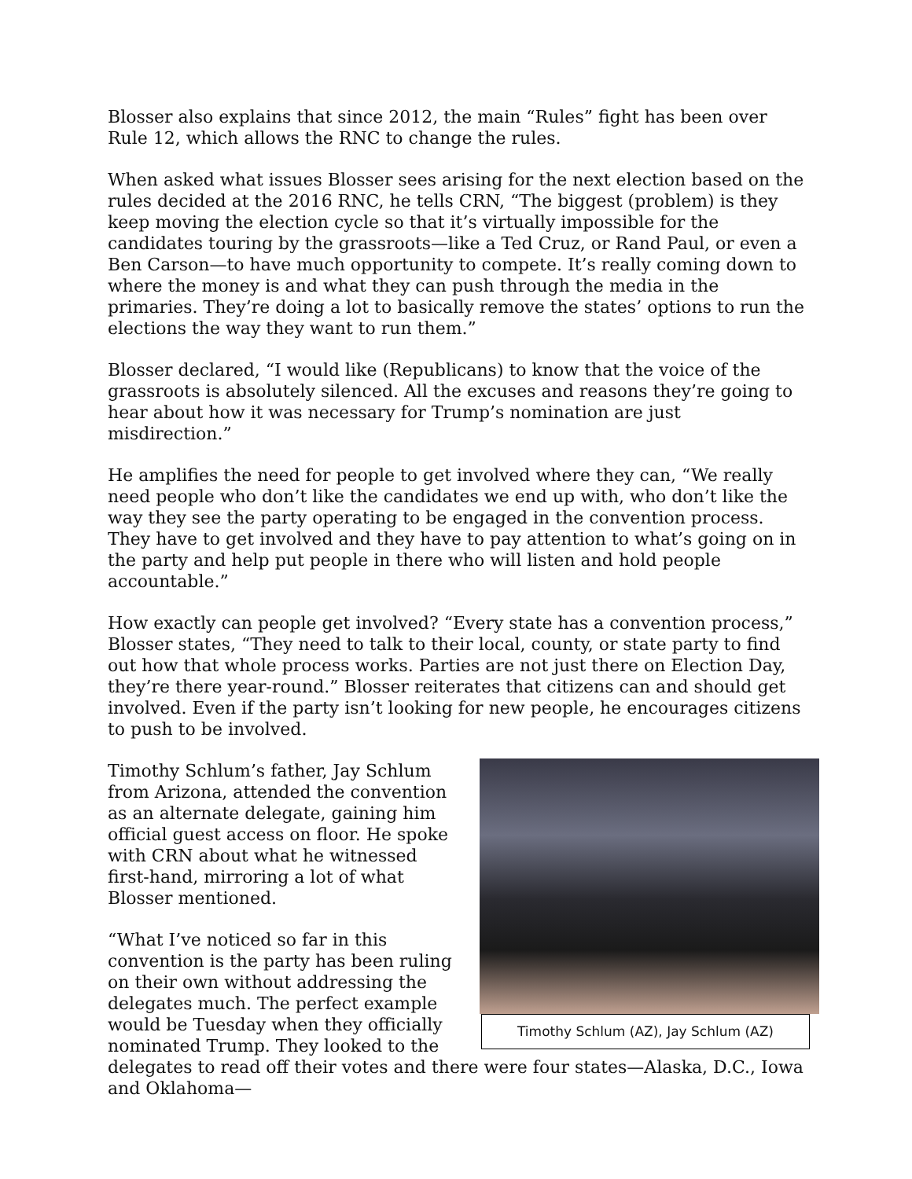Blosser also explains that since 2012, the main “Rules” fight has been over Rule 12, which allows the RNC to change the rules.
When asked what issues Blosser sees arising for the next election based on the rules decided at the 2016 RNC, he tells CRN, “The biggest (problem) is they keep moving the election cycle so that it’s virtually impossible for the candidates touring by the grassroots—like a Ted Cruz, or Rand Paul, or even a Ben Carson—to have much opportunity to compete. It’s really coming down to where the money is and what they can push through the media in the primaries. They’re doing a lot to basically remove the states’ options to run the elections the way they want to run them.”
Blosser declared, “I would like (Republicans) to know that the voice of the grassroots is absolutely silenced. All the excuses and reasons they’re going to hear about how it was necessary for Trump’s nomination are just misdirection.”
He amplifies the need for people to get involved where they can, “We really need people who don’t like the candidates we end up with, who don’t like the way they see the party operating to be engaged in the convention process. They have to get involved and they have to pay attention to what’s going on in the party and help put people in there who will listen and hold people accountable.”
How exactly can people get involved? “Every state has a convention process,” Blosser states, “They need to talk to their local, county, or state party to find out how that whole process works. Parties are not just there on Election Day, they’re there year-round.” Blosser reiterates that citizens can and should get involved. Even if the party isn’t looking for new people, he encourages citizens to push to be involved.
Timothy Schlum (AZ), Jay Schlum (AZ)
Timothy Schlum’s father, Jay Schlum from Arizona, attended the convention as an alternate delegate, gaining him official guest access on floor. He spoke with CRN about what he witnessed first-hand, mirroring a lot of what Blosser mentioned.
“What I’ve noticed so far in this convention is the party has been ruling on their own without addressing the delegates much. The perfect example would be Tuesday when they officially nominated Trump. They looked to the delegates to read off their votes and there were four states—Alaska, D.C., Iowa and Oklahoma—